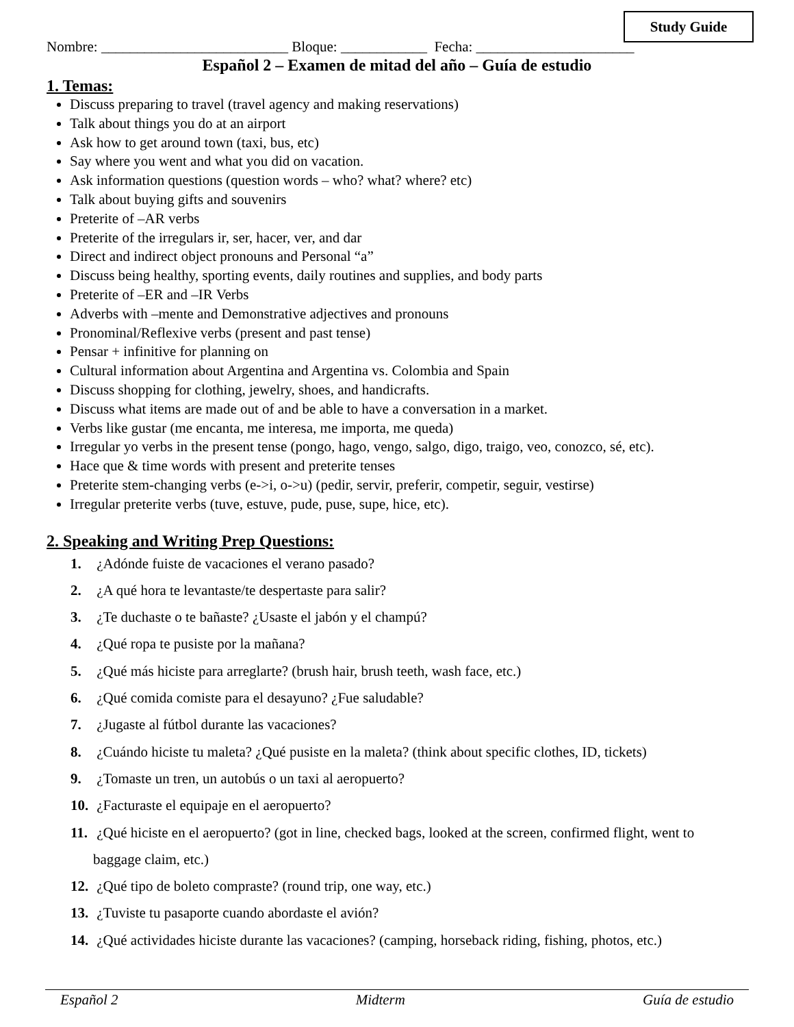Study Guide
Nombre: __________________________ Bloque: ____________ Fecha: ______________________
Español 2 – Examen de mitad del año – Guía de estudio
1. Temas:
Discuss preparing to travel (travel agency and making reservations)
Talk about things you do at an airport
Ask how to get around town (taxi, bus, etc)
Say where you went and what you did on vacation.
Ask information questions (question words – who? what? where? etc)
Talk about buying gifts and souvenirs
Preterite of –AR verbs
Preterite of the irregulars ir, ser, hacer, ver, and dar
Direct and indirect object pronouns and Personal “a”
Discuss being healthy, sporting events, daily routines and supplies, and body parts
Preterite of –ER and –IR Verbs
Adverbs with –mente and Demonstrative adjectives and pronouns
Pronominal/Reflexive verbs (present and past tense)
Pensar + infinitive for planning on
Cultural information about Argentina and Argentina vs. Colombia and Spain
Discuss shopping for clothing, jewelry, shoes, and handicrafts.
Discuss what items are made out of and be able to have a conversation in a market.
Verbs like gustar (me encanta, me interesa, me importa, me queda)
Irregular yo verbs in the present tense (pongo, hago, vengo, salgo, digo, traigo, veo, conozco, sé, etc).
Hace que & time words with present and preterite tenses
Preterite stem-changing verbs (e->i, o->u) (pedir, servir, preferir, competir, seguir, vestirse)
Irregular preterite verbs (tuve, estuve, pude, puse, supe, hice, etc).
2. Speaking and Writing Prep Questions:
1. ¿Adónde fuiste de vacaciones el verano pasado?
2. ¿A qué hora te levantaste/te despertaste para salir?
3. ¿Te duchaste o te bañaste? ¿Usaste el jabón y el champú?
4. ¿Qué ropa te pusiste por la mañana?
5. ¿Qué más hiciste para arreglarte? (brush hair, brush teeth, wash face, etc.)
6. ¿Qué comida comiste para el desayuno? ¿Fue saludable?
7. ¿Jugaste al fútbol durante las vacaciones?
8. ¿Cuándo hiciste tu maleta? ¿Qué pusiste en la maleta? (think about specific clothes, ID, tickets)
9. ¿Tomaste un tren, un autobús o un taxi al aeropuerto?
10. ¿Facturaste el equipaje en el aeropuerto?
11. ¿Qué hiciste en el aeropuerto? (got in line, checked bags, looked at the screen, confirmed flight, went to
baggage claim, etc.)
12. ¿Qué tipo de boleto compraste? (round trip, one way, etc.)
13. ¿Tuviste tu pasaporte cuando abordaste el avión?
14. ¿Qué actividades hiciste durante las vacaciones? (camping, horseback riding, fishing, photos, etc.)
Español 2 Midterm Guía de estudio